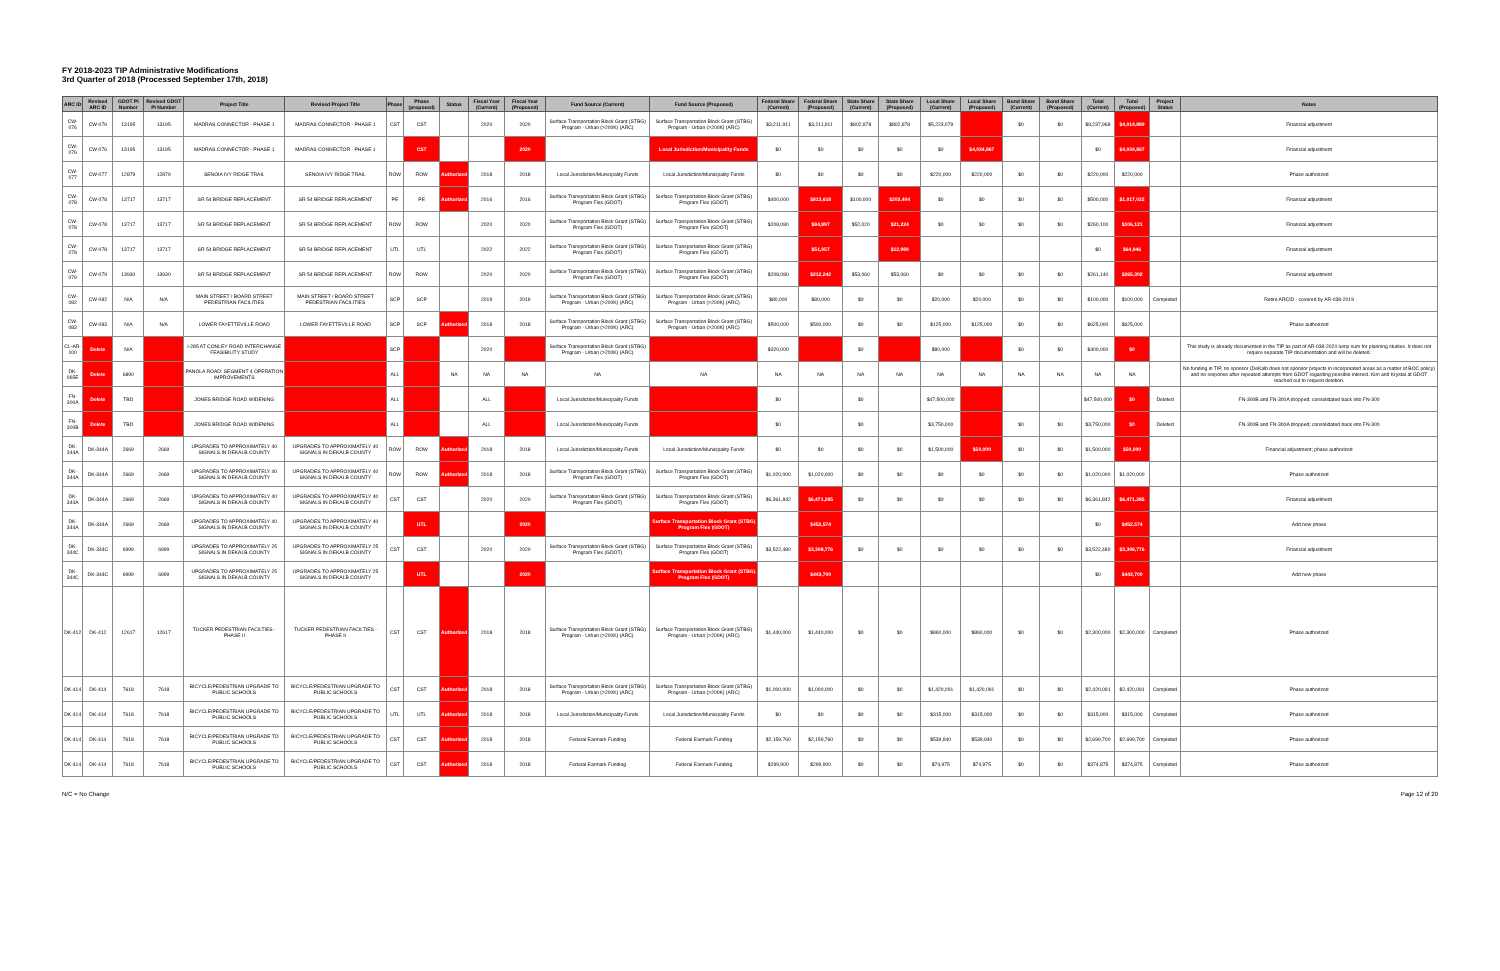FY 2018-2023 TIP Administrative Modifications
3rd Quarter of 2018 (Processed September 17th, 2018)
| ARC ID | Revised ARC ID | GDOT PI Number | Revised GDOT PI Number | Project Title | Revised Project Title | Phase | Phase (proposed) | Status | Fiscal Year (Current) | Fiscal Year (Proposed) | Fund Source (Current) | Fund Source (Proposed) | Federal Share (Current) | Federal Share (Proposed) | State Share (Current) | State Share (Proposed) | Local Share (Current) | Local Share (Proposed) | Bond Share (Current) | Bond Share (Proposed) | Total (Current) | Total (Proposed) | Project Status | Notes |
| --- | --- | --- | --- | --- | --- | --- | --- | --- | --- | --- | --- | --- | --- | --- | --- | --- | --- | --- | --- | --- | --- | --- | --- | --- |
| CW-076 | CW-076 | 13195 | 13195 | MADRAS CONNECTOR - PHASE 1 | MADRAS CONNECTOR - PHASE 1 | CST | CST | | 2020 | 2020 | Surface Transportation Block Grant (STBG) Program - Urban (>200K) (ARC) | Surface Transportation Block Grant (STBG) Program - Urban (>200K) (ARC) | $3,211,911 | $3,211,911 | $802,978 | $802,978 | $5,223,079 | | $0 | $0 | $9,237,968 | $4,014,889 | | Financial adjustment |
| CW-076 | CW-076 | 13195 | 13195 | MADRAS CONNECTOR - PHASE 1 | MADRAS CONNECTOR - PHASE 1 | | CST | | | 2020 | | Local Jurisdiction/Municipality Funds | $0 | $0 | $0 | $0 | $0 | $4,034,867 | | | $0 | $4,034,867 | | Financial adjustment |
| CW-077 | CW-077 | 12879 | 12879 | SENOIA IVY RIDGE TRAIL | SENOIA IVY RIDGE TRAIL | ROW | ROW | Authorized | 2018 | 2018 | Local Jurisdiction/Municipality Funds | Local Jurisdiction/Municipality Funds | $0 | $0 | $0 | $0 | $220,000 | $220,000 | $0 | $0 | $220,000 | $220,000 | | Phase authorized |
| CW-078 | CW-078 | 13717 | 13717 | SR 54 BRIDGE REPLACEMENT | SR 54 BRIDGE REPLACEMENT | PE | PE | Authorized | 2016 | 2016 | Surface Transportation Block Grant (STBG) Program Flex (GDOT) | Surface Transportation Block Grant (STBG) Program Flex (GDOT) | $400,000 | $813,618 | $100,000 | $203,404 | $0 | $0 | $0 | $0 | $500,000 | $1,017,022 | | Financial adjustment |
| CW-078 | CW-078 | 13717 | 13717 | SR 54 BRIDGE REPLACEMENT | SR 54 BRIDGE REPLACEMENT | ROW | ROW | | 2020 | 2020 | Surface Transportation Block Grant (STBG) Program Flex (GDOT) | Surface Transportation Block Grant (STBG) Program Flex (GDOT) | $208,080 | $84,897 | $52,020 | $21,224 | $0 | $0 | $0 | $0 | $260,100 | $106,121 | | Financial adjustment |
| CW-078 | CW-078 | 13717 | 13717 | SR 54 BRIDGE REPLACEMENT | SR 54 BRIDGE REPLACEMENT | UTL | UTL | | 2022 | 2022 | Surface Transportation Block Grant (STBG) Program Flex (GDOT) | Surface Transportation Block Grant (STBG) Program Flex (GDOT) | | $51,957 | | $12,989 | | | | | $0 | $64,946 | | Financial adjustment |
| CW-079 | CW-079 | 13930 | 13930 | SR 54 BRIDGE REPLACEMENT | SR 54 BRIDGE REPLACEMENT | ROW | ROW | | 2020 | 2020 | Surface Transportation Block Grant (STBG) Program Flex (GDOT) | Surface Transportation Block Grant (STBG) Program Flex (GDOT) | $208,080 | $212,242 | $53,060 | $53,060 | $0 | $0 | $0 | $0 | $261,140 | $265,302 | | Financial adjustment |
| CW-082 | CW-082 | N/A | N/A | MAIN STREET / BOARD STREET PEDESTRIAN FACILITIES | MAIN STREET / BOARD STREET PEDESTRIAN FACILITIES | SCP | SCP | | 2019 | 2019 | Surface Transportation Block Grant (STBG) Program - Urban (>200K) (ARC) | Surface Transportation Block Grant (STBG) Program - Urban (>200K) (ARC) | $80,000 | $80,000 | $0 | $0 | $20,000 | $20,000 | $0 | $0 | $100,000 | $100,000 | Completed | Retire ARCID - covered by AR-038-2019 |
| CW-083 | CW-083 | N/A | N/A | LOWER FAYETTEVILLE ROAD | LOWER FAYETTEVILLE ROAD | SCP | SCP | Authorized | 2018 | 2018 | Surface Transportation Block Grant (STBG) Program - Urban (>200K) (ARC) | Surface Transportation Block Grant (STBG) Program - Urban (>200K) (ARC) | $500,000 | $500,000 | $0 | $0 | $125,000 | $125,000 | $0 | $0 | $625,000 | $625,000 | | Phase authorized |
| CL-AR-100 | Delete | N/A | | I-285 AT CONLEY ROAD INTERCHANGE FEASIBILITY STUDY | | SCP | | | 2020 | | Surface Transportation Block Grant (STBG) Program - Urban (>200K) (ARC) | | $320,000 | | $0 | | $80,000 | | $0 | $0 | $400,000 | $0 | | This study is already documented in the TIP as part of AR-038-2020 lump sum for planning studies. It does not require separate TIP documentation and will be deleted. |
| DK-065E | Delete | 6890 | | PANOLA ROAD: SEGMENT 4 OPERATION IMPROVEMENTS | | ALL | | NA | NA | NA | NA | NA | NA | NA | NA | NA | NA | NA | NA | NA | NA | NA | | No funding in TIP, no sponsor (DeKalb does not sponsor projects in incorporated areas as a matter of BOC policy) and no response after repeated attempts from GDOT regarding possible interest. Kim and Krystal at GDOT reached out to request deletion. |
| FN-300A | Delete | TBD | | JONES BRIDGE ROAD WIDENING | | ALL | | | ALL | | Local Jurisdiction/Municipality Funds | | $0 | | $0 | | $47,500,000 | | | | $47,500,000 | $0 | Deleted | FN-300B and FN-300A dropped; consolidated back into FN-300 |
| FN-300B | Delete | TBD | | JONES BRIDGE ROAD WIDENING | | ALL | | | ALL | | Local Jurisdiction/Municipality Funds | | $0 | | $0 | | $3,750,000 | | $0 | $0 | $3,750,000 | $0 | Deleted | FN-300B and FN-300A dropped; consolidated back into FN-300 |
| DK-344A | DK-344A | 2669 | 2669 | UPGRADES TO APPROXIMATELY 40 SIGNALS IN DEKALB COUNTY | UPGRADES TO APPROXIMATELY 40 SIGNALS IN DEKALB COUNTY | ROW | ROW | Authorized | 2018 | 2018 | Local Jurisdiction/Municipality Funds | Local Jurisdiction/Municipality Funds | $0 | $0 | $0 | $0 | $1,500,000 | $50,000 | $0 | $0 | $1,500,000 | $50,000 | | Financial adjustment; phase authorized |
| DK-344A | DK-344A | 2669 | 2669 | UPGRADES TO APPROXIMATELY 40 SIGNALS IN DEKALB COUNTY | UPGRADES TO APPROXIMATELY 40 SIGNALS IN DEKALB COUNTY | ROW | ROW | Authorized | 2018 | 2018 | Surface Transportation Block Grant (STBG) Program Flex (GDOT) | Surface Transportation Block Grant (STBG) Program Flex (GDOT) | $1,020,000 | $1,020,000 | $0 | $0 | $0 | $0 | $0 | $0 | $1,020,000 | $1,020,000 | | Phase authorized |
| DK-344A | DK-344A | 2669 | 2669 | UPGRADES TO APPROXIMATELY 40 SIGNALS IN DEKALB COUNTY | UPGRADES TO APPROXIMATELY 40 SIGNALS IN DEKALB COUNTY | CST | CST | | 2020 | 2020 | Surface Transportation Block Grant (STBG) Program Flex (GDOT) | Surface Transportation Block Grant (STBG) Program Flex (GDOT) | $6,361,842 | $6,471,285 | $0 | $0 | $0 | $0 | $0 | $0 | $6,361,842 | $6,471,285 | | Financial adjustment |
| DK-344A | DK-344A | 2669 | 2669 | UPGRADES TO APPROXIMATELY 40 SIGNALS IN DEKALB COUNTY | UPGRADES TO APPROXIMATELY 40 SIGNALS IN DEKALB COUNTY | | UTL | | | 2020 | | Surface Transportation Block Grant (STBG) Program Flex (GDOT) | | $452,574 | | | | | | | $0 | $452,574 | | Add new phase |
| DK-344C | DK-344C | 6999 | 6999 | UPGRADES TO APPROXIMATELY 25 SIGNALS IN DEKALB COUNTY | UPGRADES TO APPROXIMATELY 25 SIGNALS IN DEKALB COUNTY | CST | CST | | 2020 | 2020 | Surface Transportation Block Grant (STBG) Program Flex (GDOT) | Surface Transportation Block Grant (STBG) Program Flex (GDOT) | $3,522,480 | $3,398,776 | $0 | $0 | $0 | $0 | $0 | $0 | $3,522,480 | $3,398,776 | | Financial adjustment |
| DK-344C | DK-344C | 6999 | 6999 | UPGRADES TO APPROXIMATELY 25 SIGNALS IN DEKALB COUNTY | UPGRADES TO APPROXIMATELY 25 SIGNALS IN DEKALB COUNTY | | UTL | | | 2020 | | Surface Transportation Block Grant (STBG) Program Flex (GDOT) | | $443,700 | | | | | | | $0 | $443,700 | | Add new phase |
| DK-412 | DK-412 | 12617 | 12617 | TUCKER PEDESTRIAN FACILTIES - PHASE II | TUCKER PEDESTRIAN FACILTIES - PHASE II | CST | CST | Authorized | 2018 | 2018 | Surface Transportation Block Grant (STBG) Program - Urban (>200K) (ARC) | Surface Transportation Block Grant (STBG) Program - Urban (>200K) (ARC) | $1,440,000 | $1,440,000 | $0 | $0 | $860,000 | $860,000 | $0 | $0 | $2,300,000 | $2,300,000 | Completed | Phase authorized |
| DK-414 | DK-414 | 7618 | 7618 | BICYCLE/PEDESTRIAN UPGRADE TO PUBLIC SCHOOLS | BICYCLE/PEDESTRIAN UPGRADE TO PUBLIC SCHOOLS | CST | CST | Authorized | 2018 | 2018 | Surface Transportation Block Grant (STBG) Program - Urban (>200K) (ARC) | Surface Transportation Block Grant (STBG) Program - Urban (>200K) (ARC) | $1,000,000 | $1,000,000 | $0 | $0 | $1,420,091 | $1,420,091 | $0 | $0 | $2,420,091 | $2,420,091 | Completed | Phase authorized |
| DK-414 | DK-414 | 7618 | 7618 | BICYCLE/PEDESTRIAN UPGRADE TO PUBLIC SCHOOLS | BICYCLE/PEDESTRIAN UPGRADE TO PUBLIC SCHOOLS | UTL | UTL | Authorized | 2018 | 2018 | Local Jurisdiction/Municipality Funds | Local Jurisdiction/Municipality Funds | $0 | $0 | $0 | $0 | $315,000 | $315,000 | $0 | $0 | $315,000 | $315,000 | Completed | Phase authorized |
| DK-414 | DK-414 | 7618 | 7618 | BICYCLE/PEDESTRIAN UPGRADE TO PUBLIC SCHOOLS | BICYCLE/PEDESTRIAN UPGRADE TO PUBLIC SCHOOLS | CST | CST | Authorized | 2018 | 2018 | Federal Earmark Funding | Federal Earmark Funding | $2,159,760 | $2,159,760 | $0 | $0 | $539,940 | $539,940 | $0 | $0 | $2,699,700 | $2,699,700 | Completed | Phase authorized |
| DK-414 | DK-414 | 7618 | 7618 | BICYCLE/PEDESTRIAN UPGRADE TO PUBLIC SCHOOLS | BICYCLE/PEDESTRIAN UPGRADE TO PUBLIC SCHOOLS | CST | CST | Authorized | 2018 | 2018 | Federal Earmark Funding | Federal Earmark Funding | $299,900 | $299,900 | $0 | $0 | $74,975 | $74,975 | $0 | $0 | $374,875 | $374,875 | Completed | Phase authorized |
N/C = No Change Page 12 of 20